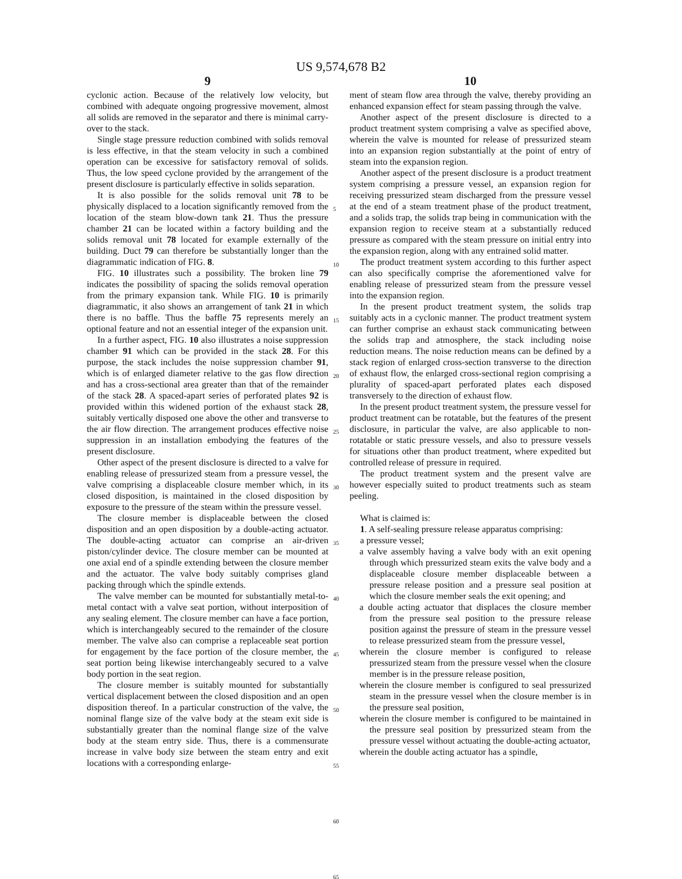US 9,574,678 B2
9
cyclonic action. Because of the relatively low velocity, but combined with adequate ongoing progressive movement, almost all solids are removed in the separator and there is minimal carry-over to the stack.
Single stage pressure reduction combined with solids removal is less effective, in that the steam velocity in such a combined operation can be excessive for satisfactory removal of solids. Thus, the low speed cyclone provided by the arrangement of the present disclosure is particularly effective in solids separation.
It is also possible for the solids removal unit 78 to be physically displaced to a location significantly removed from the location of the steam blow-down tank 21. Thus the pressure chamber 21 can be located within a factory building and the solids removal unit 78 located for example externally of the building. Duct 79 can therefore be substantially longer than the diagrammatic indication of FIG. 8.
FIG. 10 illustrates such a possibility. The broken line 79 indicates the possibility of spacing the solids removal operation from the primary expansion tank. While FIG. 10 is primarily diagrammatic, it also shows an arrangement of tank 21 in which there is no baffle. Thus the baffle 75 represents merely an optional feature and not an essential integer of the expansion unit.
In a further aspect, FIG. 10 also illustrates a noise suppression chamber 91 which can be provided in the stack 28. For this purpose, the stack includes the noise suppression chamber 91, which is of enlarged diameter relative to the gas flow direction and has a cross-sectional area greater than that of the remainder of the stack 28. A spaced-apart series of perforated plates 92 is provided within this widened portion of the exhaust stack 28, suitably vertically disposed one above the other and transverse to the air flow direction. The arrangement produces effective noise suppression in an installation embodying the features of the present disclosure.
Other aspect of the present disclosure is directed to a valve for enabling release of pressurized steam from a pressure vessel, the valve comprising a displaceable closure member which, in its closed disposition, is maintained in the closed disposition by exposure to the pressure of the steam within the pressure vessel.
The closure member is displaceable between the closed disposition and an open disposition by a double-acting actuator. The double-acting actuator can comprise an air-driven piston/cylinder device. The closure member can be mounted at one axial end of a spindle extending between the closure member and the actuator. The valve body suitably comprises gland packing through which the spindle extends.
The valve member can be mounted for substantially metal-to-metal contact with a valve seat portion, without interposition of any sealing element. The closure member can have a face portion, which is interchangeably secured to the remainder of the closure member. The valve also can comprise a replaceable seat portion for engagement by the face portion of the closure member, the seat portion being likewise interchangeably secured to a valve body portion in the seat region.
The closure member is suitably mounted for substantially vertical displacement between the closed disposition and an open disposition thereof. In a particular construction of the valve, the nominal flange size of the valve body at the steam exit side is substantially greater than the nominal flange size of the valve body at the steam entry side. Thus, there is a commensurate increase in valve body size between the steam entry and exit locations with a corresponding enlarge-
5
10
15
20
25
30
35
40
45
50
55
60
65
10
ment of steam flow area through the valve, thereby providing an enhanced expansion effect for steam passing through the valve.
Another aspect of the present disclosure is directed to a product treatment system comprising a valve as specified above, wherein the valve is mounted for release of pressurized steam into an expansion region substantially at the point of entry of steam into the expansion region.
Another aspect of the present disclosure is a product treatment system comprising a pressure vessel, an expansion region for receiving pressurized steam discharged from the pressure vessel at the end of a steam treatment phase of the product treatment, and a solids trap, the solids trap being in communication with the expansion region to receive steam at a substantially reduced pressure as compared with the steam pressure on initial entry into the expansion region, along with any entrained solid matter.
The product treatment system according to this further aspect can also specifically comprise the aforementioned valve for enabling release of pressurized steam from the pressure vessel into the expansion region.
In the present product treatment system, the solids trap suitably acts in a cyclonic manner. The product treatment system can further comprise an exhaust stack communicating between the solids trap and atmosphere, the stack including noise reduction means. The noise reduction means can be defined by a stack region of enlarged cross-section transverse to the direction of exhaust flow, the enlarged cross-sectional region comprising a plurality of spaced-apart perforated plates each disposed transversely to the direction of exhaust flow.
In the present product treatment system, the pressure vessel for product treatment can be rotatable, but the features of the present disclosure, in particular the valve, are also applicable to non-rotatable or static pressure vessels, and also to pressure vessels for situations other than product treatment, where expedited but controlled release of pressure in required.
The product treatment system and the present valve are however especially suited to product treatments such as steam peeling.
What is claimed is:
1. A self-sealing pressure release apparatus comprising:
a pressure vessel;
a valve assembly having a valve body with an exit opening through which pressurized steam exits the valve body and a displaceable closure member displaceable between a pressure release position and a pressure seal position at which the closure member seals the exit opening; and
a double acting actuator that displaces the closure member from the pressure seal position to the pressure release position against the pressure of steam in the pressure vessel to release pressurized steam from the pressure vessel,
wherein the closure member is configured to release pressurized steam from the pressure vessel when the closure member is in the pressure release position,
wherein the closure member is configured to seal pressurized steam in the pressure vessel when the closure member is in the pressure seal position,
wherein the closure member is configured to be maintained in the pressure seal position by pressurized steam from the pressure vessel without actuating the double-acting actuator,
wherein the double acting actuator has a spindle,